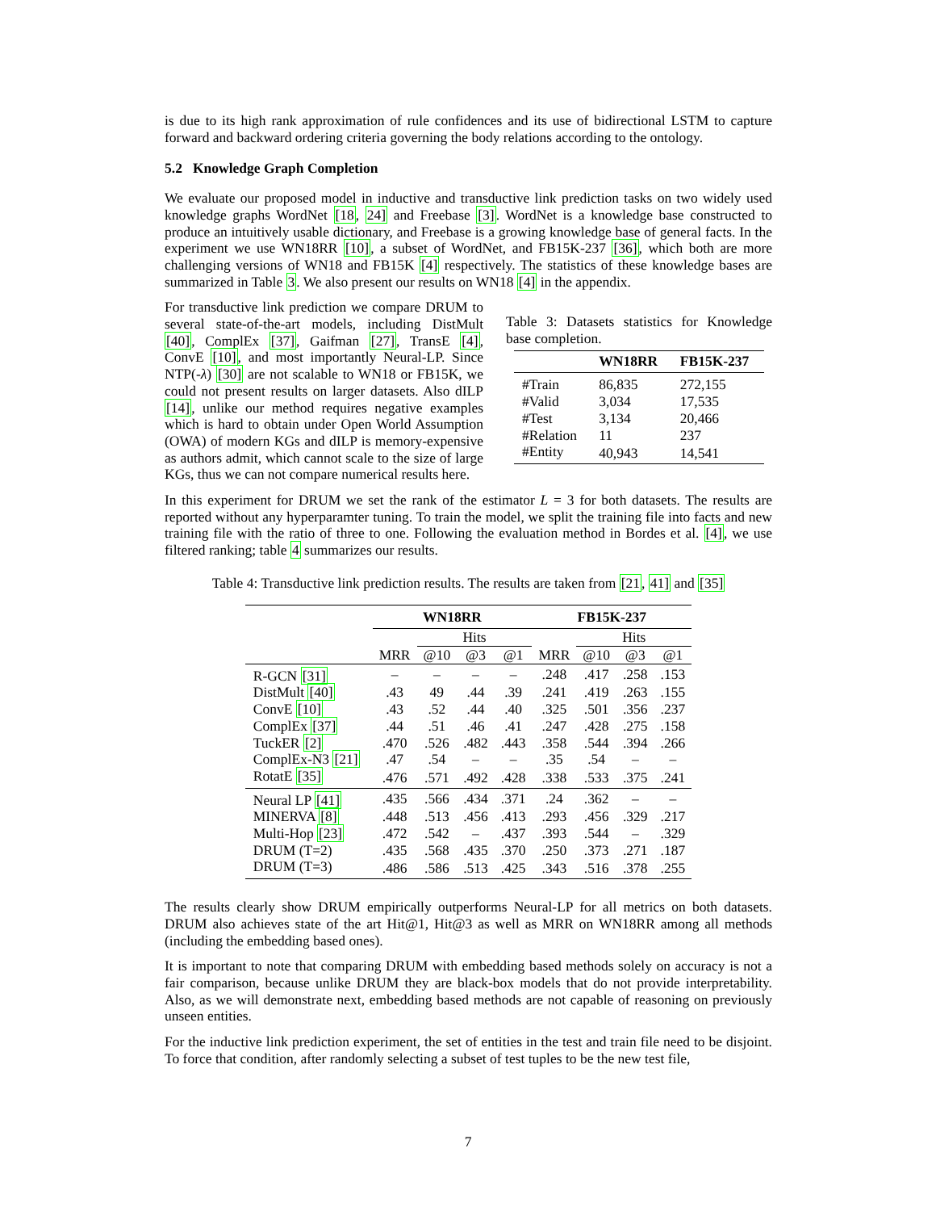is due to its high rank approximation of rule confidences and its use of bidirectional LSTM to capture forward and backward ordering criteria governing the body relations according to the ontology.
5.2 Knowledge Graph Completion
We evaluate our proposed model in inductive and transductive link prediction tasks on two widely used knowledge graphs WordNet [18, 24] and Freebase [3]. WordNet is a knowledge base constructed to produce an intuitively usable dictionary, and Freebase is a growing knowledge base of general facts. In the experiment we use WN18RR [10], a subset of WordNet, and FB15K-237 [36], which both are more challenging versions of WN18 and FB15K [4] respectively. The statistics of these knowledge bases are summarized in Table 3. We also present our results on WN18 [4] in the appendix.
For transductive link prediction we compare DRUM to several state-of-the-art models, including DistMult [40], ComplEx [37], Gaifman [27], TransE [4], ConvE [10], and most importantly Neural-LP. Since NTP(-λ) [30] are not scalable to WN18 or FB15K, we could not present results on larger datasets. Also dILP [14], unlike our method requires negative examples which is hard to obtain under Open World Assumption (OWA) of modern KGs and dILP is memory-expensive as authors admit, which cannot scale to the size of large KGs, thus we can not compare numerical results here.
Table 3: Datasets statistics for Knowledge base completion.
| | WN18RR | FB15K-237 |
| --- | --- | --- |
| #Train | 86,835 | 272,155 |
| #Valid | 3,034 | 17,535 |
| #Test | 3,134 | 20,466 |
| #Relation | 11 | 237 |
| #Entity | 40,943 | 14,541 |
In this experiment for DRUM we set the rank of the estimator L = 3 for both datasets. The results are reported without any hyperparamter tuning. To train the model, we split the training file into facts and new training file with the ratio of three to one. Following the evaluation method in Bordes et al. [4], we use filtered ranking; table 4 summarizes our results.
Table 4: Transductive link prediction results. The results are taken from [21, 41] and [35]
| | WN18RR | | | | FB15K-237 | | | |
| --- | --- | --- | --- | --- | --- | --- | --- | --- |
| | | Hits | | | | Hits | | |
| | MRR | @10 | @3 | @1 | MRR | @10 | @3 | @1 |
| R-GCN [31] | – | – | – | – | .248 | .417 | .258 | .153 |
| DistMult [40] | .43 | 49 | .44 | .39 | .241 | .419 | .263 | .155 |
| ConvE [10] | .43 | .52 | .44 | .40 | .325 | .501 | .356 | .237 |
| ComplEx [37] | .44 | .51 | .46 | .41 | .247 | .428 | .275 | .158 |
| TuckER [2] | .470 | .526 | .482 | .443 | .358 | .544 | .394 | .266 |
| ComplEx-N3 [21] | .47 | .54 | – | – | .35 | .54 | – | – |
| RotatE [35] | .476 | .571 | .492 | .428 | .338 | .533 | .375 | .241 |
| Neural LP [41] | .435 | .566 | .434 | .371 | .24 | .362 | – | – |
| MINERVA [8] | .448 | .513 | .456 | .413 | .293 | .456 | .329 | .217 |
| Multi-Hop [23] | .472 | .542 | – | .437 | .393 | .544 | – | .329 |
| DRUM (T=2) | .435 | .568 | .435 | .370 | .250 | .373 | .271 | .187 |
| DRUM (T=3) | .486 | .586 | .513 | .425 | .343 | .516 | .378 | .255 |
The results clearly show DRUM empirically outperforms Neural-LP for all metrics on both datasets. DRUM also achieves state of the art Hit@1, Hit@3 as well as MRR on WN18RR among all methods (including the embedding based ones).
It is important to note that comparing DRUM with embedding based methods solely on accuracy is not a fair comparison, because unlike DRUM they are black-box models that do not provide interpretability. Also, as we will demonstrate next, embedding based methods are not capable of reasoning on previously unseen entities.
For the inductive link prediction experiment, the set of entities in the test and train file need to be disjoint. To force that condition, after randomly selecting a subset of test tuples to be the new test file,
7